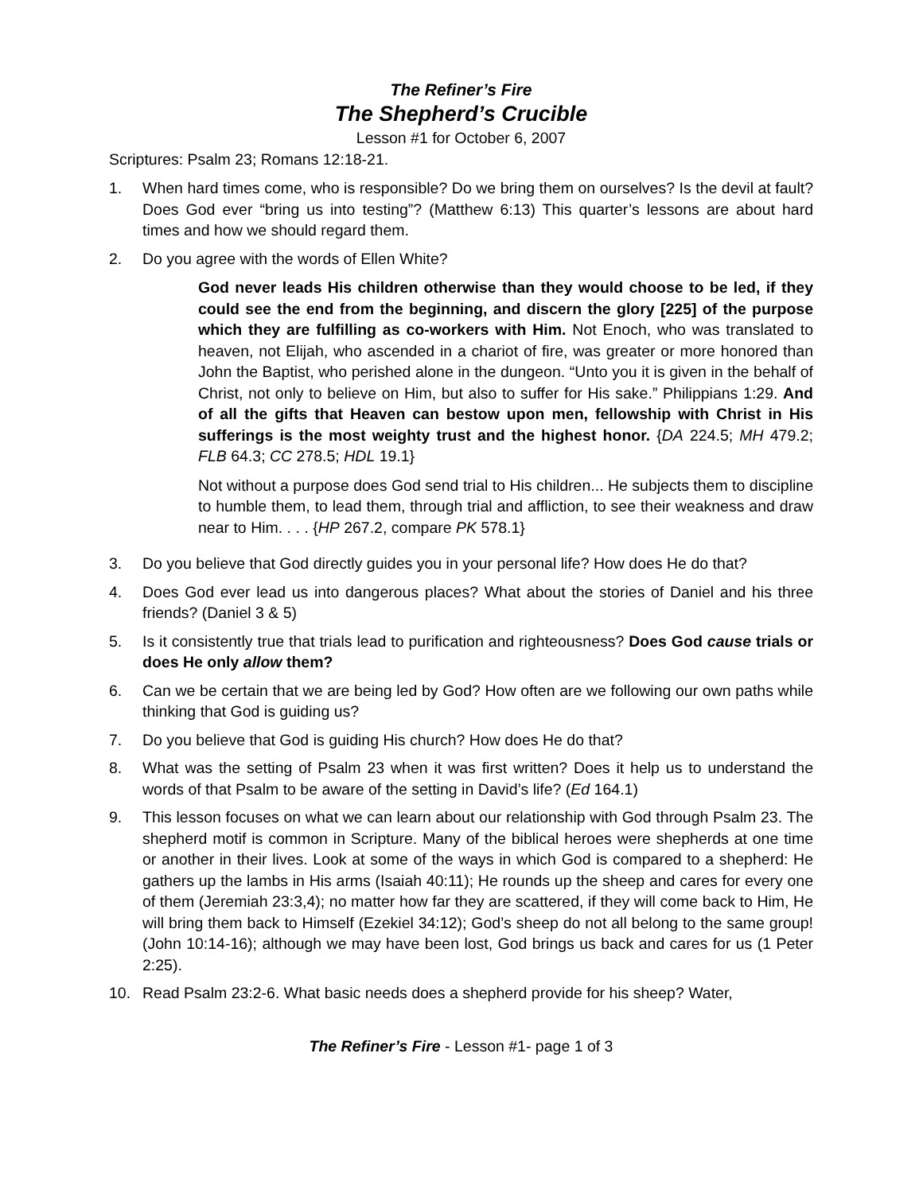The Refiner’s Fire
The Shepherd’s Crucible
Lesson #1 for October 6, 2007
Scriptures: Psalm 23; Romans 12:18-21.
1. When hard times come, who is responsible? Do we bring them on ourselves? Is the devil at fault? Does God ever “bring us into testing”? (Matthew 6:13) This quarter’s lessons are about hard times and how we should regard them.
2. Do you agree with the words of Ellen White?
God never leads His children otherwise than they would choose to be led, if they could see the end from the beginning, and discern the glory [225] of the purpose which they are fulfilling as co-workers with Him. Not Enoch, who was translated to heaven, not Elijah, who ascended in a chariot of fire, was greater or more honored than John the Baptist, who perished alone in the dungeon. “Unto you it is given in the behalf of Christ, not only to believe on Him, but also to suffer for His sake.” Philippians 1:29. And of all the gifts that Heaven can bestow upon men, fellowship with Christ in His sufferings is the most weighty trust and the highest honor. {DA 224.5; MH 479.2; FLB 64.3; CC 278.5; HDL 19.1}
Not without a purpose does God send trial to His children... He subjects them to discipline to humble them, to lead them, through trial and affliction, to see their weakness and draw near to Him. . . . {HP 267.2, compare PK 578.1}
3. Do you believe that God directly guides you in your personal life? How does He do that?
4. Does God ever lead us into dangerous places? What about the stories of Daniel and his three friends? (Daniel 3 & 5)
5. Is it consistently true that trials lead to purification and righteousness? Does God cause trials or does He only allow them?
6. Can we be certain that we are being led by God? How often are we following our own paths while thinking that God is guiding us?
7. Do you believe that God is guiding His church? How does He do that?
8. What was the setting of Psalm 23 when it was first written? Does it help us to understand the words of that Psalm to be aware of the setting in David’s life? (Ed 164.1)
9. This lesson focuses on what we can learn about our relationship with God through Psalm 23. The shepherd motif is common in Scripture. Many of the biblical heroes were shepherds at one time or another in their lives. Look at some of the ways in which God is compared to a shepherd: He gathers up the lambs in His arms (Isaiah 40:11); He rounds up the sheep and cares for every one of them (Jeremiah 23:3,4); no matter how far they are scattered, if they will come back to Him, He will bring them back to Himself (Ezekiel 34:12); God’s sheep do not all belong to the same group! (John 10:14-16); although we may have been lost, God brings us back and cares for us (1 Peter 2:25).
10. Read Psalm 23:2-6. What basic needs does a shepherd provide for his sheep? Water,
The Refiner’s Fire - Lesson #1- page 1 of 3